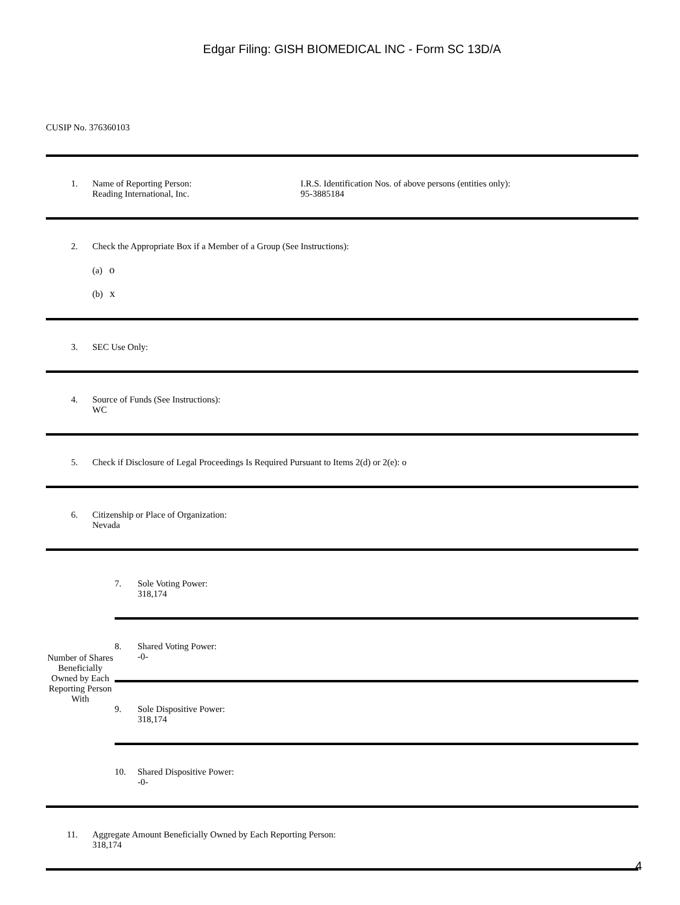Edgar Filing: GISH BIOMEDICAL INC - Form SC 13D/A
CUSIP No. 376360103
| 1. Name of Reporting Person: Reading International, Inc. I.R.S. Identification Nos. of above persons (entities only): 95-3885184 | |
| 2. Check the Appropriate Box if a Member of a Group (See Instructions): (a) o (b) x | |
| 3. SEC Use Only: | |
| 4. Source of Funds (See Instructions): WC | |
| 5. Check if Disclosure of Legal Proceedings Is Required Pursuant to Items 2(d) or 2(e): o | |
| 6. Citizenship or Place of Organization: Nevada | |
| Number of Shares Beneficially Owned by Each Reporting Person With | 7. Sole Voting Power: 318,174 |
| | 8. Shared Voting Power: -0- |
| | 9. Sole Dispositive Power: 318,174 |
| | 10. Shared Dispositive Power: -0- |
| 11. Aggregate Amount Beneficially Owned by Each Reporting Person: 318,174 | |
4